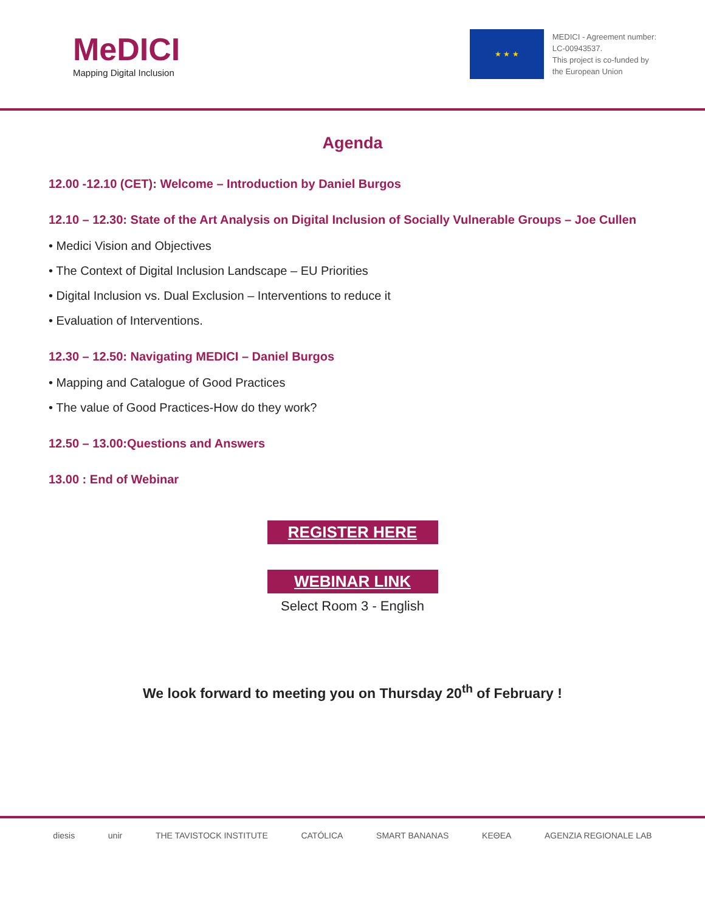MeDICI
Mapping Digital Inclusion
★ ★ ★
MEDICI - Agreement number:
LC-00943537.
This project is co-funded by
the European Union
Agenda
12.00 -12.10 (CET): Welcome – Introduction by Daniel Burgos
12.10 – 12.30: State of the Art Analysis on Digital Inclusion of Socially Vulnerable Groups – Joe Cullen
• Medici Vision and Objectives
• The Context of Digital Inclusion Landscape – EU Priorities
• Digital Inclusion vs. Dual Exclusion – Interventions to reduce it
• Evaluation of Interventions.
12.30 – 12.50: Navigating MEDICI – Daniel Burgos
• Mapping and Catalogue of Good Practices
• The value of Good Practices-How do they work?
12.50 – 13.00:Questions and Answers
13.00 : End of Webinar
REGISTER HERE
WEBINAR LINK
Select Room 3 - English
We look forward to meeting you on Thursday 20<sup>th</sup> of February !
diesis unir THE TAVISTOCK INSTITUTE CATÓLICA SMART BANANAS KEΘEA AGENZIA REGIONALE LAB